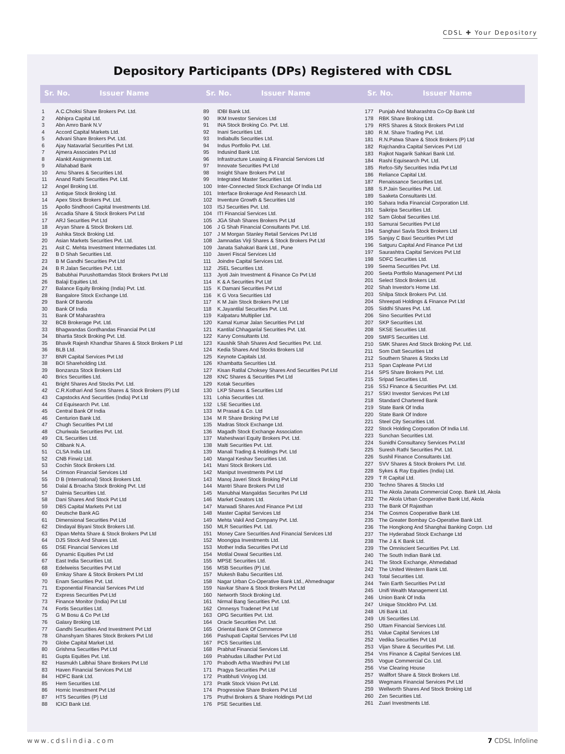CDSL ✚ Your Depository
Depository Participants (DPs) Registered with CDSL
Sr. No. Issuer Name Sr. No. Issuer Name Sr. No. Issuer Name
| 1 | A.C.Choksi Share Brokers Pvt. Ltd. |
| 2 | Abhipra Capital Ltd. |
| 3 | Abn Amro Bank N.V |
| 4 | Accord Capital Markets Ltd. |
| 5 | Advani Share Brokers Pvt. Ltd. |
| 6 | Ajay Natavarlal Securities Pvt Ltd. |
| 7 | Ajmera Associates Pvt Ltd |
| 8 | Alankit Assignments Ltd. |
| 9 | Allahabad Bank |
| 10 | Amu Shares & Securities Ltd. |
| 11 | Anand Rathi Securities Pvt. Ltd. |
| 12 | Angel Broking Ltd. |
| 13 | Antique Stock Broking Ltd. |
| 14 | Apex Stock Brokers Pvt. Ltd. |
| 15 | Apollo Sindhoori Capital Investments Ltd. |
| 16 | Arcadia Share & Stock Brokers Pvt Ltd |
| 17 | ARJ Securities Pvt Ltd |
| 18 | Aryan Share & Stock Brokers Ltd. |
| 19 | Ashika Stock Broking Ltd. |
| 20 | Asian Markets Securities Pvt. Ltd. |
| 21 | Asit C. Mehta Investment Intermediates Ltd. |
| 22 | B D Shah Securities Ltd. |
| 23 | B M Gandhi Securities Pvt Ltd |
| 24 | B R Jalan Securities Pvt. Ltd. |
| 25 | Babubhai Purushottamdas Stock Brokers Pvt Ltd |
| 26 | Balaji Equities Ltd. |
| 27 | Balance Equity Broking (India) Pvt. Ltd. |
| 28 | Bangalore Stock Exchange Ltd. |
| 29 | Bank Of Baroda |
| 30 | Bank Of India |
| 31 | Bank Of Maharashtra |
| 32 | BCB Brokerage Pvt. Ltd. |
| 33 | Bhagwandas Gordhandas Financial Pvt Ltd |
| 34 | Bhartia Stock Broking Pvt. Ltd. |
| 35 | Bhavik Rajesh Khandhar Shares & Stock Brokers P Ltd |
| 36 | BLB Ltd. |
| 37 | BNR Capital Services Pvt Ltd |
| 38 | BOI Shareholding Ltd. |
| 39 | Bonzanza Stock Brokers Ltd |
| 40 | Brics Securities Ltd. |
| 41 | Bright Shares And Stocks Pvt. Ltd. |
| 42 | C.R.Kothari And Sons Shares & Stock Brokers (P) Ltd |
| 43 | Capstocks And Securities (India) Pvt Ltd |
| 44 | Cd Equisearch Pvt. Ltd. |
| 45 | Central Bank Of India |
| 46 | Centurion Bank Ltd. |
| 47 | Chugh Securities Pvt Ltd |
| 48 | Churiwala Securities Pvt. Ltd. |
| 49 | CIL Securities Ltd. |
| 50 | Citibank N.A. |
| 51 | CLSA India Ltd. |
| 52 | CNB Finwiz Ltd. |
| 53 | Cochin Stock Brokers Ltd. |
| 54 | Crimson Financial Services Ltd |
| 55 | D B (International) Stock Brokers Ltd. |
| 56 | Dalal & Broacha Stock Broking Pvt. Ltd |
| 57 | Dalmia Securities Ltd. |
| 58 | Dani Shares And Stock Pvt Ltd |
| 59 | DBS Capital Markets Pvt Ltd |
| 60 | Deutsche Bank AG |
| 61 | Dimensional Securities Pvt Ltd |
| 62 | Dindayal Biyani Stock Brokers Ltd. |
| 63 | Dipan Mehta Share & Stock Brokers Pvt Ltd |
| 64 | DJS Stock And Shares Ltd. |
| 65 | DSE Financial Services Ltd |
| 66 | Dynamic Equities Pvt Ltd |
| 67 | East India Securities Ltd. |
| 68 | Edelweiss Securities Pvt Ltd |
| 69 | Emkay Share & Stock Brokers Pvt Ltd |
| 70 | Enam Securities Pvt. Ltd. |
| 71 | Exponential Financial Services Pvt Ltd |
| 72 | Express Securities Pvt Ltd |
| 73 | Finance Monitor (India) Pvt Ltd |
| 74 | Fortis Securities Ltd. |
| 75 | G M Bosu & Co Pvt Ltd |
| 76 | Galaxy Broking Ltd. |
| 77 | Gandhi Securities And Investment Pvt Ltd |
| 78 | Ghanshyam Shares Stock Brokers Pvt Ltd |
| 79 | Globe Capital Market Ltd. |
| 80 | Grishma Securities Pvt Ltd |
| 81 | Gupta Equities Pvt. Ltd. |
| 82 | Hasmukh Lalbhai Share Brokers Pvt Ltd |
| 83 | Haven Financial Services Pvt Ltd |
| 84 | HDFC Bank Ltd. |
| 85 | Hem Securities Ltd. |
| 86 | Hornic Investment Pvt Ltd |
| 87 | HTS Securities (P) Ltd |
| 88 | ICICI Bank Ltd. |
| 89 | IDBI Bank Ltd. |
| 90 | IKM Investor Services Ltd |
| 91 | INA Stock Broking Co. Pvt. Ltd. |
| 92 | Inani Securities Ltd. |
| 93 | Indiabulls Securities Ltd. |
| 94 | Indus Portfolio Pvt. Ltd. |
| 95 | Indusind Bank Ltd. |
| 96 | Infrastructure Leasing & Financial Services Ltd |
| 97 | Innovate Securities Pvt Ltd |
| 98 | Insight Share Brokers Pvt Ltd |
| 99 | Integrated Master Securities Ltd. |
| 100 | Inter-Connected Stock Exchange Of India Ltd |
| 101 | Interface Brokerage And Research Ltd. |
| 102 | Inventure Growth & Securities Ltd |
| 103 | ISJ Securities Pvt. Ltd. |
| 104 | ITI Financial Services Ltd. |
| 105 | JGA Shah Shares Brokers Pvt Ltd |
| 106 | J G Shah Financial Consultants Pvt. Ltd. |
| 107 | J M Morgan Stanley Retail Services Pvt Ltd |
| 108 | Jamnadas Virji Shares & Stock Brokers Pvt Ltd |
| 109 | Janata Sahakari Bank Ltd., Pune |
| 110 | Javeri Fiscal Services Ltd |
| 111 | Joindre Capital Services Ltd. |
| 112 | JSEL Securities Ltd. |
| 113 | Jyoti Jain Investment & Finance Co Pvt Ltd |
| 114 | K & A Securities Pvt Ltd |
| 115 | K Damani Securities Pvt Ltd |
| 116 | K G Vora Securities Ltd |
| 117 | K M Jain Stock Brokers Pvt Ltd |
| 118 | K.Jayantilal Securities Pvt. Ltd. |
| 119 | Kalpataru Multiplier Ltd. |
| 120 | Kamal Kumar Jalan Securities Pvt Ltd |
| 121 | Kantilal Chhaganlal Securities Pvt. Ltd. |
| 122 | Karvy Consultants Ltd. |
| 123 | Kaushik Shah Shares And Securities Pvt. Ltd. |
| 124 | Kedia Shares And Stocks Brokers Ltd |
| 125 | Keynote Capitals Ltd. |
| 126 | Khambatta Securities Ltd. |
| 127 | Kisan Ratilal Choksey Shares And Securities Pvt Ltd |
| 128 | KNC Shares & Securities Pvt Ltd |
| 129 | Kotak Securities |
| 130 | LKP Shares & Securities Ltd |
| 131 | Lohia Securities Ltd. |
| 132 | LSE Securities Ltd. |
| 133 | M Prasad & Co. Ltd |
| 134 | M R Share Broking Pvt Ltd |
| 135 | Madras Stock Exchange Ltd. |
| 136 | Magadh Stock Exchange Association |
| 137 | Maheshwari Equity Brokers Pvt. Ltd. |
| 138 | Malti Securities Pvt. Ltd. |
| 139 | Manali Trading & Holdings Pvt. Ltd |
| 140 | Mangal Keshav Securities Ltd. |
| 141 | Mani Stock Brokers Ltd. |
| 142 | Maniput Investments Pvt Ltd |
| 143 | Manoj Javeri Stock Broking Pvt Ltd |
| 144 | Mantri Share Brokers Pvt Ltd |
| 145 | Manubhai Mangaldas Securites Pvt Ltd |
| 146 | Market Creators Ltd. |
| 147 | Marwadi Shares And Finance Pvt Ltd |
| 148 | Master Capital Services Ltd |
| 149 | Mehta Vakil And Company Pvt. Ltd. |
| 150 | MLR Securities Pvt. Ltd. |
| 151 | Money Care Securities And Financial Services Ltd |
| 152 | Moongipa Investments Ltd. |
| 153 | Mother India Securities Pvt Ltd |
| 154 | Motilal Oswal Securities Ltd. |
| 155 | MPSE Securities Ltd. |
| 156 | MSB Securities (P) Ltd. |
| 157 | Mukesh Babu Securities Ltd. |
| 158 | Nagar Urban Co-Operative Bank Ltd., Ahmednagar |
| 159 | Navkar Share & Stock Brokers Pvt Ltd |
| 160 | Networth Stock Broking Ltd. |
| 161 | Nirmal Bang Securities Pvt. Ltd. |
| 162 | Omnesys Tradenet Pvt Ltd |
| 163 | OPG Securities Pvt. Ltd. |
| 164 | Oracle Securities Pvt. Ltd. |
| 165 | Oriental Bank Of Commerce |
| 166 | Pashupati Capital Services Pvt Ltd |
| 167 | PCS Securities Ltd. |
| 168 | Prabhat Financial Services Ltd. |
| 169 | Prabhudas Lilladher Pvt Ltd |
| 170 | Prabodh Artha Wardhini Pvt Ltd |
| 171 | Pragya Securities Pvt Ltd |
| 172 | Pratibhuti Viniyog Ltd. |
| 173 | Pratik Stock Vision Pvt Ltd. |
| 174 | Progressive Share Brokers Pvt Ltd |
| 175 | Pruthvi Brokers & Share Holdings Pvt Ltd |
| 176 | PSE Securities Ltd. |
| 177 | Punjab And Maharashtra Co-Op Bank Ltd |
| 178 | RBK Share Broking Ltd. |
| 179 | RRS Shares & Stock Brokers Pvt Ltd |
| 180 | R.M. Share Trading Pvt. Ltd. |
| 181 | R.N.Patwa Share & Stock Brokers (P) Ltd |
| 182 | Rajchandra Capital Services Pvt Ltd |
| 183 | Rajkot Nagarik Sahkari Bank Ltd. |
| 184 | Rashi Equisearch Pvt. Ltd. |
| 185 | Refco-Sify Securities India Pvt Ltd |
| 186 | Reliance Capital Ltd. |
| 187 | Renaissance Securities Ltd. |
| 188 | S.P.Jain Securities Pvt. Ltd. |
| 189 | Saaketa Consultants Ltd. |
| 190 | Sahara India Financial Corporation Ltd. |
| 191 | Saikripa Securities Ltd. |
| 192 | Sam Global Securities Ltd. |
| 193 | Samurai Securities Pvt Ltd |
| 194 | Sanghavi Savla Stock Brokers Ltd |
| 195 | Sanjay C Baxi Securities Pvt Ltd |
| 196 | Satguru Capital And Finance Pvt Ltd |
| 197 | Saurashtra Capital Services Pvt Ltd |
| 198 | SDFC Securities Ltd. |
| 199 | Seema Securities Pvt. Ltd. |
| 200 | Seeta Portfolio Management Pvt Ltd |
| 201 | Select Stock Brokers Ltd. |
| 202 | Shah Investor's Home Ltd. |
| 203 | Shilpa Stock Brokers Pvt. Ltd. |
| 204 | Shreepati Holdings & Finance Pvt Ltd |
| 205 | Siddhi Shares Pvt. Ltd. |
| 206 | Sino Securities Pvt Ltd |
| 207 | SKP Securities Ltd. |
| 208 | SKSE Securities Ltd. |
| 209 | SMIFS Securities Ltd. |
| 210 | SMK Shares And Stock Broking Pvt. Ltd. |
| 211 | Som Datt Securities Ltd |
| 212 | Southern Shares & Stocks Ltd |
| 213 | Span Caplease Pvt Ltd |
| 214 | SPS Share Brokers Pvt. Ltd. |
| 215 | Sripad Securities Ltd. |
| 216 | SSJ Finance & Securities Pvt. Ltd. |
| 217 | SSKI Investor Services Pvt Ltd |
| 218 | Standard Chartered Bank |
| 219 | State Bank Of India |
| 220 | State Bank Of Indore |
| 221 | Steel City Securities Ltd. |
| 222 | Stock Holding Corporation Of India Ltd. |
| 223 | Sunchan Securities Ltd. |
| 224 | Sunidhi Consultancy Services Pvt.Ltd |
| 225 | Suresh Rathi Securities Pvt. Ltd. |
| 226 | Sushil Finance Consultants Ltd. |
| 227 | SVV Shares & Stock Brokers Pvt. Ltd. |
| 228 | Sykes & Ray Equities (India) Ltd. |
| 229 | T R Capital Ltd. |
| 230 | Techno Shares & Stocks Ltd |
| 231 | The Akola Janata Commercial Coop. Bank Ltd, Akola |
| 232 | The Akola Urban Cooperative Bank Ltd, Akola |
| 233 | The Bank Of Rajasthan |
| 234 | The Cosmos Cooperative Bank Ltd. |
| 235 | The Greater Bombay Co-Operative Bank Ltd. |
| 236 | The Hongkong And Shanghai Banking Corpn. Ltd |
| 237 | The Hyderabad Stock Exchange Ltd |
| 238 | The J & K Bank Ltd. |
| 239 | The Omniscient Securities Pvt. Ltd. |
| 240 | The South Indian Bank Ltd. |
| 241 | The Stock Exchange, Ahmedabad |
| 242 | The United Western Bank Ltd. |
| 243 | Total Securities Ltd. |
| 244 | Twin Earth Securities Pvt Ltd |
| 245 | Unifi Wealth Management Ltd. |
| 246 | Union Bank Of India |
| 247 | Unique Stockbro Pvt. Ltd. |
| 248 | Uti Bank Ltd. |
| 249 | Uti Securities Ltd. |
| 250 | Uttam Financial Services Ltd. |
| 251 | Value Capital Services Ltd |
| 252 | Vedika Securities Pvt Ltd |
| 253 | Vijan Share & Securities Pvt. Ltd. |
| 254 | Vns Finance & Capital Services Ltd. |
| 255 | Vogue Commercial Co. Ltd. |
| 256 | Vse Clearing House |
| 257 | Wallfort Share & Stock Brokers Ltd. |
| 258 | Wegmans Financial Services Pvt Ltd |
| 259 | Wellworth Shares And Stock Broking Ltd |
| 260 | Zen Securities Ltd. |
| 261 | Zuari Investments Ltd. |
www.cdslindia.com 7 CDSL Infoline